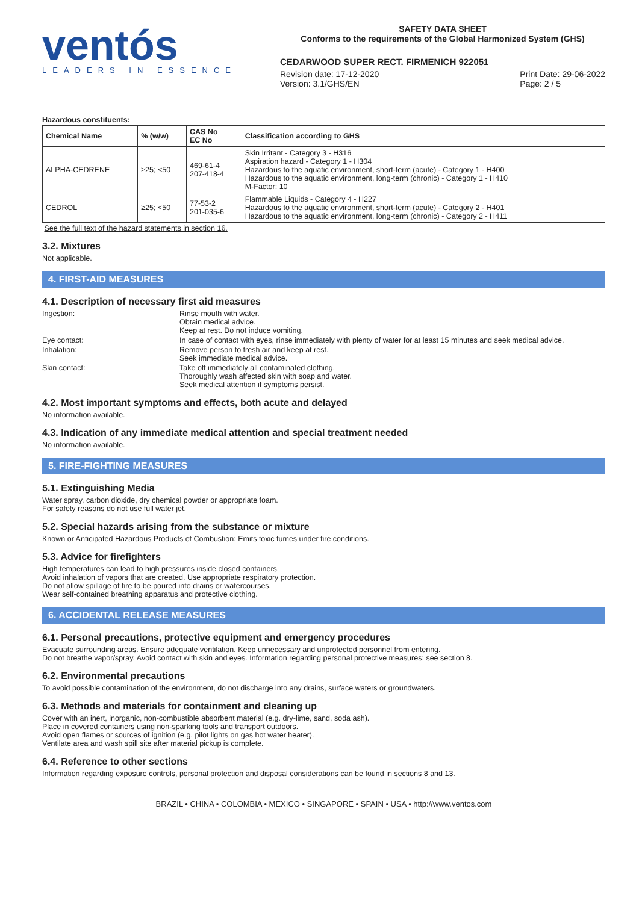ventós
LEADERS IN ESSENCE
SAFETY DATA SHEET
Conforms to the requirements of the Global Harmonized System (GHS)
CEDARWOOD SUPER RECT. FIRMENICH 922051
Revision date: 17-12-2020
Version: 3.1/GHS/EN Print Date: 29-06-2022
Page: 2 / 5
Hazardous constituents:
| Chemical Name | % (w/w) | CAS No EC No | Classification according to GHS |
| --- | --- | --- | --- |
| ALPHA-CEDRENE | ≥25; <50 | 469-61-4 207-418-4 | Skin Irritant - Category 3 - H316 Aspiration hazard - Category 1 - H304 Hazardous to the aquatic environment, short-term (acute) - Category 1 - H400 Hazardous to the aquatic environment, long-term (chronic) - Category 1 - H410 M-Factor: 10 |
| CEDROL | ≥25; <50 | 77-53-2 201-035-6 | Flammable Liquids - Category 4 - H227 Hazardous to the aquatic environment, short-term (acute) - Category 2 - H401 Hazardous to the aquatic environment, long-term (chronic) - Category 2 - H411 |
See the full text of the hazard statements in section 16.
3.2. Mixtures
Not applicable.
4. FIRST-AID MEASURES
4.1. Description of necessary first aid measures
Ingestion:
Rinse mouth with water.
Obtain medical advice.
Keep at rest. Do not induce vomiting.
Eye contact:
In case of contact with eyes, rinse immediately with plenty of water for at least 15 minutes and seek medical advice.
Inhalation:
Remove person to fresh air and keep at rest.
Seek immediate medical advice.
Skin contact:
Take off immediately all contaminated clothing.
Thoroughly wash affected skin with soap and water.
Seek medical attention if symptoms persist.
4.2. Most important symptoms and effects, both acute and delayed
No information available.
4.3. Indication of any immediate medical attention and special treatment needed
No information available.
5. FIRE-FIGHTING MEASURES
5.1. Extinguishing Media
Water spray, carbon dioxide, dry chemical powder or appropriate foam.
For safety reasons do not use full water jet.
5.2. Special hazards arising from the substance or mixture
Known or Anticipated Hazardous Products of Combustion: Emits toxic fumes under fire conditions.
5.3. Advice for firefighters
High temperatures can lead to high pressures inside closed containers.
Avoid inhalation of vapors that are created. Use appropriate respiratory protection.
Do not allow spillage of fire to be poured into drains or watercourses.
Wear self-contained breathing apparatus and protective clothing.
6. ACCIDENTAL RELEASE MEASURES
6.1. Personal precautions, protective equipment and emergency procedures
Evacuate surrounding areas. Ensure adequate ventilation. Keep unnecessary and unprotected personnel from entering.
Do not breathe vapor/spray. Avoid contact with skin and eyes. Information regarding personal protective measures: see section 8.
6.2. Environmental precautions
To avoid possible contamination of the environment, do not discharge into any drains, surface waters or groundwaters.
6.3. Methods and materials for containment and cleaning up
Cover with an inert, inorganic, non-combustible absorbent material (e.g. dry-lime, sand, soda ash).
Place in covered containers using non-sparking tools and transport outdoors.
Avoid open flames or sources of ignition (e.g. pilot lights on gas hot water heater).
Ventilate area and wash spill site after material pickup is complete.
6.4. Reference to other sections
Information regarding exposure controls, personal protection and disposal considerations can be found in sections 8 and 13.
BRAZIL • CHINA • COLOMBIA • MEXICO • SINGAPORE • SPAIN • USA • http://www.ventos.com